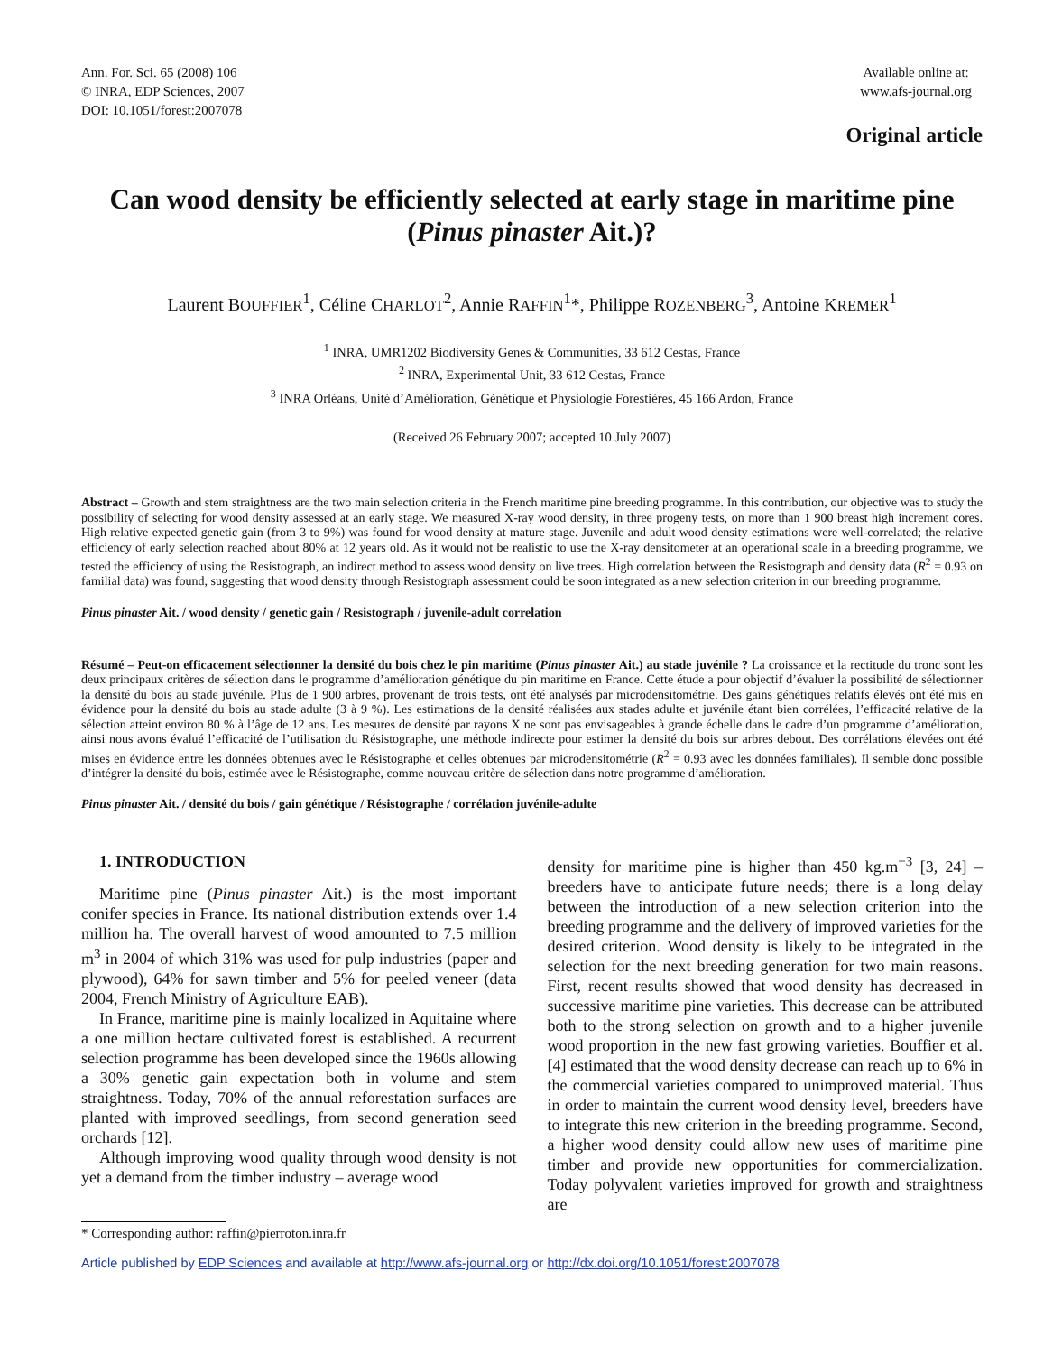Ann. For. Sci. 65 (2008) 106
© INRA, EDP Sciences, 2007
DOI: 10.1051/forest:2007078
Available online at:
www.afs-journal.org
Original article
Can wood density be efficiently selected at early stage in maritime pine (Pinus pinaster Ait.)?
Laurent BOUFFIER<sup>1</sup>, Céline CHARLOT<sup>2</sup>, Annie RAFFIN<sup>1</sup>*, Philippe ROZENBERG<sup>3</sup>, Antoine KREMER<sup>1</sup>
<sup>1</sup> INRA, UMR1202 Biodiversity Genes & Communities, 33 612 Cestas, France
<sup>2</sup> INRA, Experimental Unit, 33 612 Cestas, France
<sup>3</sup> INRA Orléans, Unité d’Amélioration, Génétique et Physiologie Forestières, 45 166 Ardon, France
(Received 26 February 2007; accepted 10 July 2007)
Abstract – Growth and stem straightness are the two main selection criteria in the French maritime pine breeding programme. In this contribution, our objective was to study the possibility of selecting for wood density assessed at an early stage. We measured X-ray wood density, in three progeny tests, on more than 1 900 breast high increment cores. High relative expected genetic gain (from 3 to 9%) was found for wood density at mature stage. Juvenile and adult wood density estimations were well-correlated; the relative efficiency of early selection reached about 80% at 12 years old. As it would not be realistic to use the X-ray densitometer at an operational scale in a breeding programme, we tested the efficiency of using the Resistograph, an indirect method to assess wood density on live trees. High correlation between the Resistograph and density data (R<sup>2</sup> = 0.93 on familial data) was found, suggesting that wood density through Resistograph assessment could be soon integrated as a new selection criterion in our breeding programme.
Pinus pinaster Ait. / wood density / genetic gain / Resistograph / juvenile-adult correlation
Résumé – Peut-on efficacement sélectionner la densité du bois chez le pin maritime (Pinus pinaster Ait.) au stade juvénile ? La croissance et la rectitude du tronc sont les deux principaux critères de sélection dans le programme d’amélioration génétique du pin maritime en France. Cette étude a pour objectif d’évaluer la possibilité de sélectionner la densité du bois au stade juvénile. Plus de 1 900 arbres, provenant de trois tests, ont été analysés par microdensitométrie. Des gains génétiques relatifs élevés ont été mis en évidence pour la densité du bois au stade adulte (3 à 9 %). Les estimations de la densité réalisées aux stades adulte et juvénile étant bien corrélées, l’efficacité relative de la sélection atteint environ 80 % à l’âge de 12 ans. Les mesures de densité par rayons X ne sont pas envisageables à grande échelle dans le cadre d’un programme d’amélioration, ainsi nous avons évalué l’efficacité de l’utilisation du Résistographe, une méthode indirecte pour estimer la densité du bois sur arbres debout. Des corrélations élevées ont été mises en évidence entre les données obtenues avec le Résistographe et celles obtenues par microdensitométrie (R<sup>2</sup> = 0.93 avec les données familiales). Il semble donc possible d’intégrer la densité du bois, estimée avec le Résistographe, comme nouveau critère de sélection dans notre programme d’amélioration.
Pinus pinaster Ait. / densité du bois / gain génétique / Résistographe / corrélation juvénile-adulte
1. INTRODUCTION
Maritime pine (Pinus pinaster Ait.) is the most important conifer species in France. Its national distribution extends over 1.4 million ha. The overall harvest of wood amounted to 7.5 million m<sup>3</sup> in 2004 of which 31% was used for pulp industries (paper and plywood), 64% for sawn timber and 5% for peeled veneer (data 2004, French Ministry of Agriculture EAB).
In France, maritime pine is mainly localized in Aquitaine where a one million hectare cultivated forest is established. A recurrent selection programme has been developed since the 1960s allowing a 30% genetic gain expectation both in volume and stem straightness. Today, 70% of the annual reforestation surfaces are planted with improved seedlings, from second generation seed orchards [12].
Although improving wood quality through wood density is not yet a demand from the timber industry – average wood
density for maritime pine is higher than 450 kg.m<sup>−3</sup> [3, 24] – breeders have to anticipate future needs; there is a long delay between the introduction of a new selection criterion into the breeding programme and the delivery of improved varieties for the desired criterion. Wood density is likely to be integrated in the selection for the next breeding generation for two main reasons. First, recent results showed that wood density has decreased in successive maritime pine varieties. This decrease can be attributed both to the strong selection on growth and to a higher juvenile wood proportion in the new fast growing varieties. Bouffier et al. [4] estimated that the wood density decrease can reach up to 6% in the commercial varieties compared to unimproved material. Thus in order to maintain the current wood density level, breeders have to integrate this new criterion in the breeding programme. Second, a higher wood density could allow new uses of maritime pine timber and provide new opportunities for commercialization. Today polyvalent varieties improved for growth and straightness are
* Corresponding author: raffin@pierroton.inra.fr
Article published by EDP Sciences and available at http://www.afs-journal.org or http://dx.doi.org/10.1051/forest:2007078